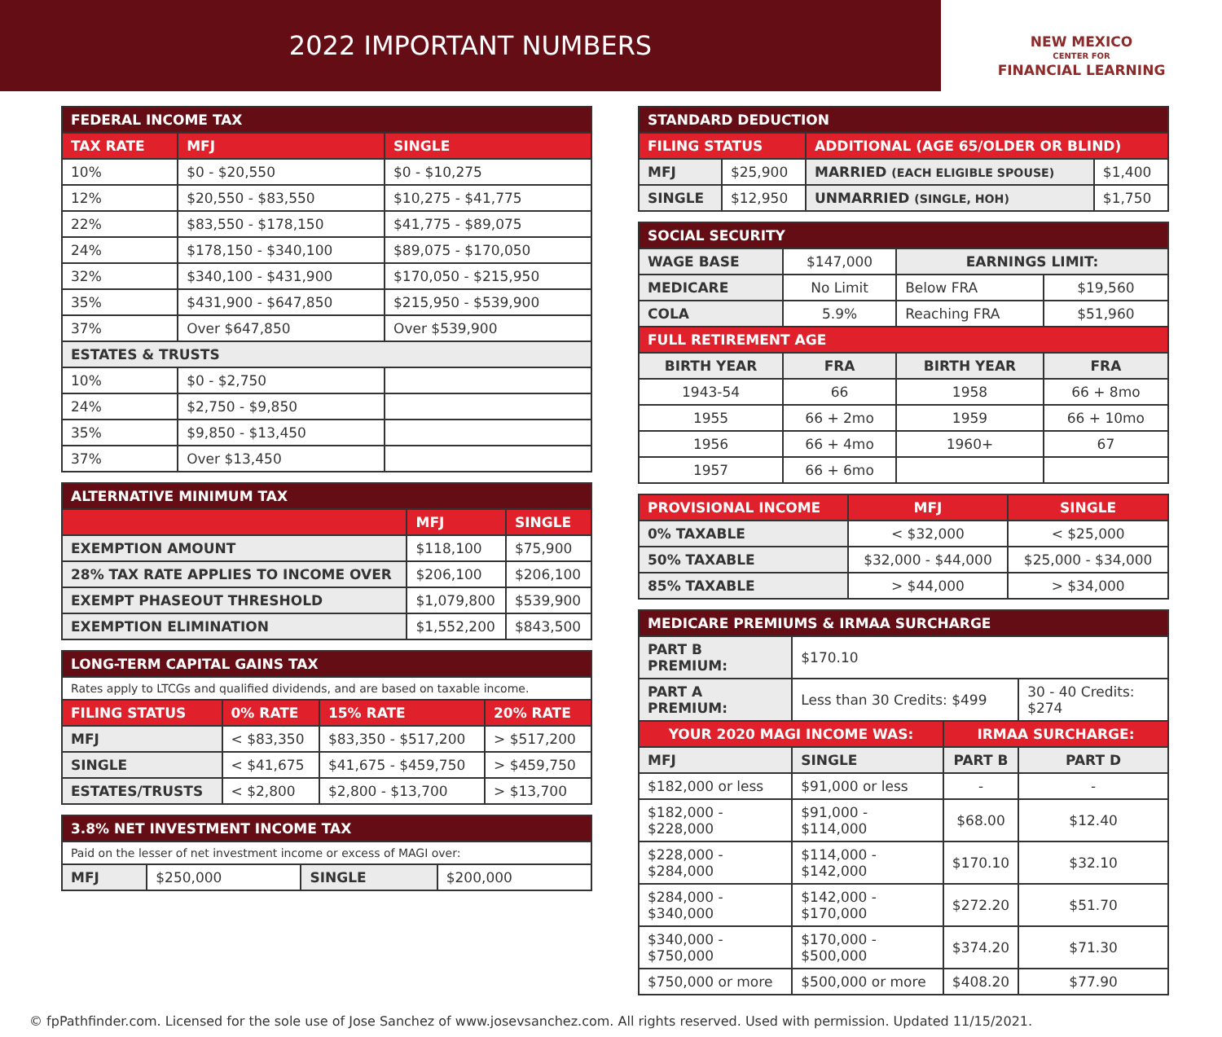2022 IMPORTANT NUMBERS
NEW MEXICO
CENTER FOR
FINANCIAL LEARNING
| FEDERAL INCOME TAX | | |
| --- | --- | --- |
| TAX RATE | MFJ | SINGLE |
| 10% | $0 - $20,550 | $0 - $10,275 |
| 12% | $20,550 - $83,550 | $10,275 - $41,775 |
| 22% | $83,550 - $178,150 | $41,775 - $89,075 |
| 24% | $178,150 - $340,100 | $89,075 - $170,050 |
| 32% | $340,100 - $431,900 | $170,050 - $215,950 |
| 35% | $431,900 - $647,850 | $215,950 - $539,900 |
| 37% | Over $647,850 | Over $539,900 |
| ESTATES & TRUSTS | | |
| 10% | $0 - $2,750 | |
| 24% | $2,750 - $9,850 | |
| 35% | $9,850 - $13,450 | |
| 37% | Over $13,450 | |
| ALTERNATIVE MINIMUM TAX | | |
| --- | --- | --- |
| | MFJ | SINGLE |
| EXEMPTION AMOUNT | $118,100 | $75,900 |
| 28% TAX RATE APPLIES TO INCOME OVER | $206,100 | $206,100 |
| EXEMPT PHASEOUT THRESHOLD | $1,079,800 | $539,900 |
| EXEMPTION ELIMINATION | $1,552,200 | $843,500 |
| LONG-TERM CAPITAL GAINS TAX | | | |
| --- | --- | --- | --- |
| Rates apply to LTCGs and qualified dividends, and are based on taxable income. | | | |
| FILING STATUS | 0% RATE | 15% RATE | 20% RATE |
| MFJ | < $83,350 | $83,350 - $517,200 | > $517,200 |
| SINGLE | < $41,675 | $41,675 - $459,750 | > $459,750 |
| ESTATES/TRUSTS | < $2,800 | $2,800 - $13,700 | > $13,700 |
| 3.8% NET INVESTMENT INCOME TAX | | | |
| --- | --- | --- | --- |
| Paid on the lesser of net investment income or excess of MAGI over: | | | |
| MFJ | $250,000 | SINGLE | $200,000 |
| STANDARD DEDUCTION | | | |
| --- | --- | --- | --- |
| FILING STATUS | | ADDITIONAL (AGE 65/OLDER OR BLIND) | |
| MFJ | $25,900 | MARRIED (EACH ELIGIBLE SPOUSE) | $1,400 |
| SINGLE | $12,950 | UNMARRIED (SINGLE, HOH) | $1,750 |
| SOCIAL SECURITY | | | |
| --- | --- | --- | --- |
| WAGE BASE | $147,000 | EARNINGS LIMIT: | |
| MEDICARE | No Limit | Below FRA | $19,560 |
| COLA | 5.9% | Reaching FRA | $51,960 |
| FULL RETIREMENT AGE | | | |
| BIRTH YEAR | FRA | BIRTH YEAR | FRA |
| 1943-54 | 66 | 1958 | 66 + 8mo |
| 1955 | 66 + 2mo | 1959 | 66 + 10mo |
| 1956 | 66 + 4mo | 1960+ | 67 |
| 1957 | 66 + 6mo | | |
| PROVISIONAL INCOME | MFJ | SINGLE |
| --- | --- | --- |
| 0% TAXABLE | < $32,000 | < $25,000 |
| 50% TAXABLE | $32,000 - $44,000 | $25,000 - $34,000 |
| 85% TAXABLE | > $44,000 | > $34,000 |
| MEDICARE PREMIUMS & IRMAA SURCHARGE | | | |
| --- | --- | --- | --- |
| PART B PREMIUM: | $170.10 | | |
| PART A PREMIUM: | Less than 30 Credits: $499 | | 30 - 40 Credits: $274 |
| YOUR 2020 MAGI INCOME WAS: | | IRMAA SURCHARGE: | |
| MFJ | SINGLE | PART B | PART D |
| $182,000 or less | $91,000 or less | - | - |
| $182,000 - $228,000 | $91,000 - $114,000 | $68.00 | $12.40 |
| $228,000 - $284,000 | $114,000 - $142,000 | $170.10 | $32.10 |
| $284,000 - $340,000 | $142,000 - $170,000 | $272.20 | $51.70 |
| $340,000 - $750,000 | $170,000 - $500,000 | $374.20 | $71.30 |
| $750,000 or more | $500,000 or more | $408.20 | $77.90 |
© fpPathfinder.com. Licensed for the sole use of Jose Sanchez of www.josevsanchez.com. All rights reserved. Used with permission. Updated 11/15/2021.